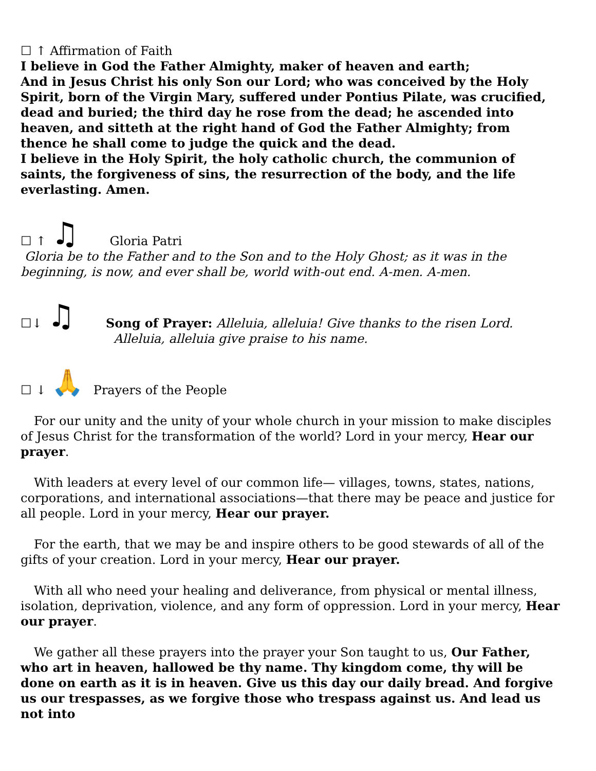☐ ↑ Affirmation of Faith
I believe in God the Father Almighty, maker of heaven and earth;
And in Jesus Christ his only Son our Lord; who was conceived by the Holy Spirit, born of the Virgin Mary, suffered under Pontius Pilate, was crucified, dead and buried; the third day he rose from the dead; he ascended into heaven, and sitteth at the right hand of God the Father Almighty; from thence he shall come to judge the quick and the dead.
I believe in the Holy Spirit, the holy catholic church, the communion of saints, the forgiveness of sins, the resurrection of the body, and the life everlasting. Amen.
☐ ↑ ♫ Gloria Patri
Gloria be to the Father and to the Son and to the Holy Ghost; as it was in the beginning, is now, and ever shall be, world with-out end. A-men. A-men.
☐↓ ♫ Song of Prayer: Alleluia, alleluia! Give thanks to the risen Lord.
Alleluia, alleluia give praise to his name.
☐ ↓ 🙏 Prayers of the People
For our unity and the unity of your whole church in your mission to make disciples of Jesus Christ for the transformation of the world? Lord in your mercy, Hear our prayer.
With leaders at every level of our common life— villages, towns, states, nations, corporations, and international associations—that there may be peace and justice for all people. Lord in your mercy, Hear our prayer.
For the earth, that we may be and inspire others to be good stewards of all of the gifts of your creation. Lord in your mercy, Hear our prayer.
With all who need your healing and deliverance, from physical or mental illness, isolation, deprivation, violence, and any form of oppression. Lord in your mercy, Hear our prayer.
We gather all these prayers into the prayer your Son taught to us, Our Father, who art in heaven, hallowed be thy name. Thy kingdom come, thy will be done on earth as it is in heaven. Give us this day our daily bread. And forgive us our trespasses, as we forgive those who trespass against us. And lead us not into